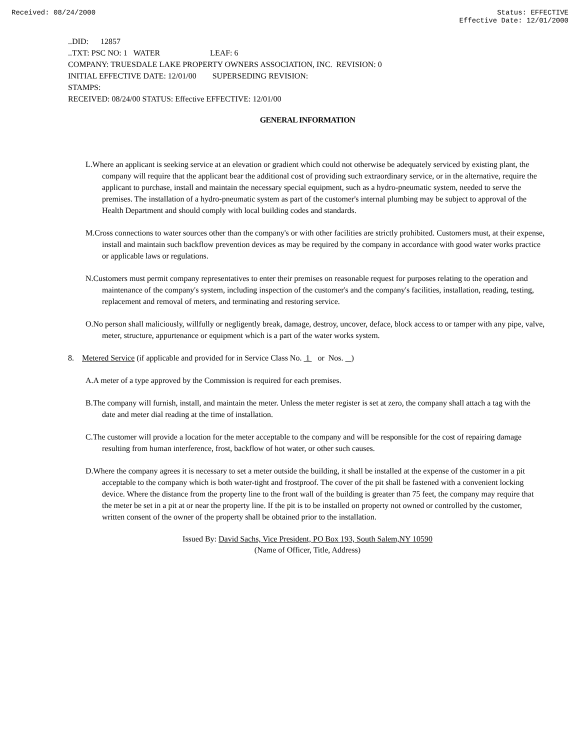Received: 08/24/2000 Status: EFFECTIVE
Effective Date: 12/01/2000
..DID: 12857
..TXT: PSC NO: 1 WATER LEAF: 6
COMPANY: TRUESDALE LAKE PROPERTY OWNERS ASSOCIATION, INC. REVISION: 0
INITIAL EFFECTIVE DATE: 12/01/00 SUPERSEDING REVISION:
STAMPS:
RECEIVED: 08/24/00 STATUS: Effective EFFECTIVE: 12/01/00
GENERAL INFORMATION
L.Where an applicant is seeking service at an elevation or gradient which could not otherwise be adequately serviced by existing plant, the company will require that the applicant bear the additional cost of providing such extraordinary service, or in the alternative, require the applicant to purchase, install and maintain the necessary special equipment, such as a hydro-pneumatic system, needed to serve the premises. The installation of a hydro-pneumatic system as part of the customer's internal plumbing may be subject to approval of the Health Department and should comply with local building codes and standards.
M.Cross connections to water sources other than the company's or with other facilities are strictly prohibited. Customers must, at their expense, install and maintain such backflow prevention devices as may be required by the company in accordance with good water works practice or applicable laws or regulations.
N.Customers must permit company representatives to enter their premises on reasonable request for purposes relating to the operation and maintenance of the company's system, including inspection of the customer's and the company's facilities, installation, reading, testing, replacement and removal of meters, and terminating and restoring service.
O.No person shall maliciously, willfully or negligently break, damage, destroy, uncover, deface, block access to or tamper with any pipe, valve, meter, structure, appurtenance or equipment which is a part of the water works system.
8. Metered Service (if applicable and provided for in Service Class No. 1 or Nos. )
A.A meter of a type approved by the Commission is required for each premises.
B.The company will furnish, install, and maintain the meter. Unless the meter register is set at zero, the company shall attach a tag with the date and meter dial reading at the time of installation.
C.The customer will provide a location for the meter acceptable to the company and will be responsible for the cost of repairing damage resulting from human interference, frost, backflow of hot water, or other such causes.
D.Where the company agrees it is necessary to set a meter outside the building, it shall be installed at the expense of the customer in a pit acceptable to the company which is both water-tight and frostproof. The cover of the pit shall be fastened with a convenient locking device. Where the distance from the property line to the front wall of the building is greater than 75 feet, the company may require that the meter be set in a pit at or near the property line. If the pit is to be installed on property not owned or controlled by the customer, written consent of the owner of the property shall be obtained prior to the installation.
Issued By: David Sachs, Vice President, PO Box 193, South Salem,NY 10590
(Name of Officer, Title, Address)